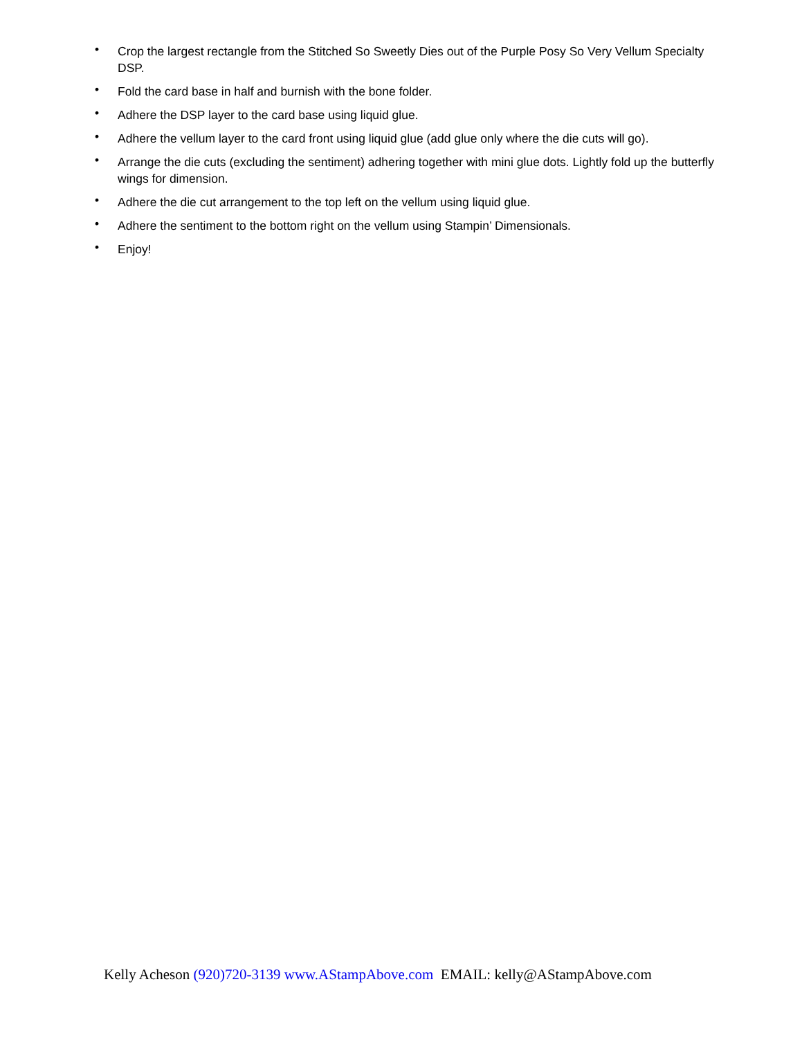• Crop the largest rectangle from the Stitched So Sweetly Dies out of the Purple Posy So Very Vellum Specialty DSP.
• Fold the card base in half and burnish with the bone folder.
• Adhere the DSP layer to the card base using liquid glue.
• Adhere the vellum layer to the card front using liquid glue (add glue only where the die cuts will go).
• Arrange the die cuts (excluding the sentiment) adhering together with mini glue dots. Lightly fold up the butterfly wings for dimension.
• Adhere the die cut arrangement to the top left on the vellum using liquid glue.
• Adhere the sentiment to the bottom right on the vellum using Stampin’ Dimensionals.
• Enjoy!
Kelly Acheson (920)720-3139 www.AStampAbove.com EMAIL: kelly@AStampAbove.com